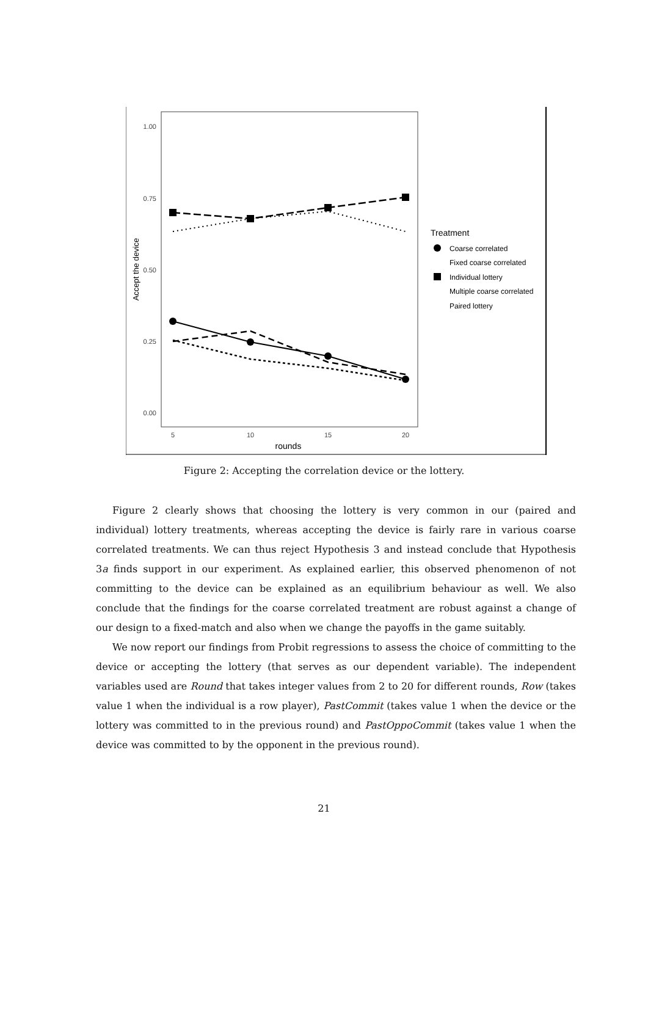1.00
0.75
0.50
0.25
0.00
5
10
15
20
rounds
Accept the device
Treatment
Coarse correlated
Fixed coarse correlated
Individual lottery
Multiple coarse correlated
Paired lottery
Figure 2: Accepting the correlation device or the lottery.
Figure 2 clearly shows that choosing the lottery is very common in our (paired and individual) lottery treatments, whereas accepting the device is fairly rare in various coarse correlated treatments. We can thus reject Hypothesis 3 and instead conclude that Hypothesis 3a finds support in our experiment. As explained earlier, this observed phenomenon of not committing to the device can be explained as an equilibrium behaviour as well. We also conclude that the findings for the coarse correlated treatment are robust against a change of our design to a fixed-match and also when we change the payoffs in the game suitably.
We now report our findings from Probit regressions to assess the choice of committing to the device or accepting the lottery (that serves as our dependent variable). The independent variables used are Round that takes integer values from 2 to 20 for different rounds, Row (takes value 1 when the individual is a row player), PastCommit (takes value 1 when the device or the lottery was committed to in the previous round) and PastOppoCommit (takes value 1 when the device was committed to by the opponent in the previous round).
21